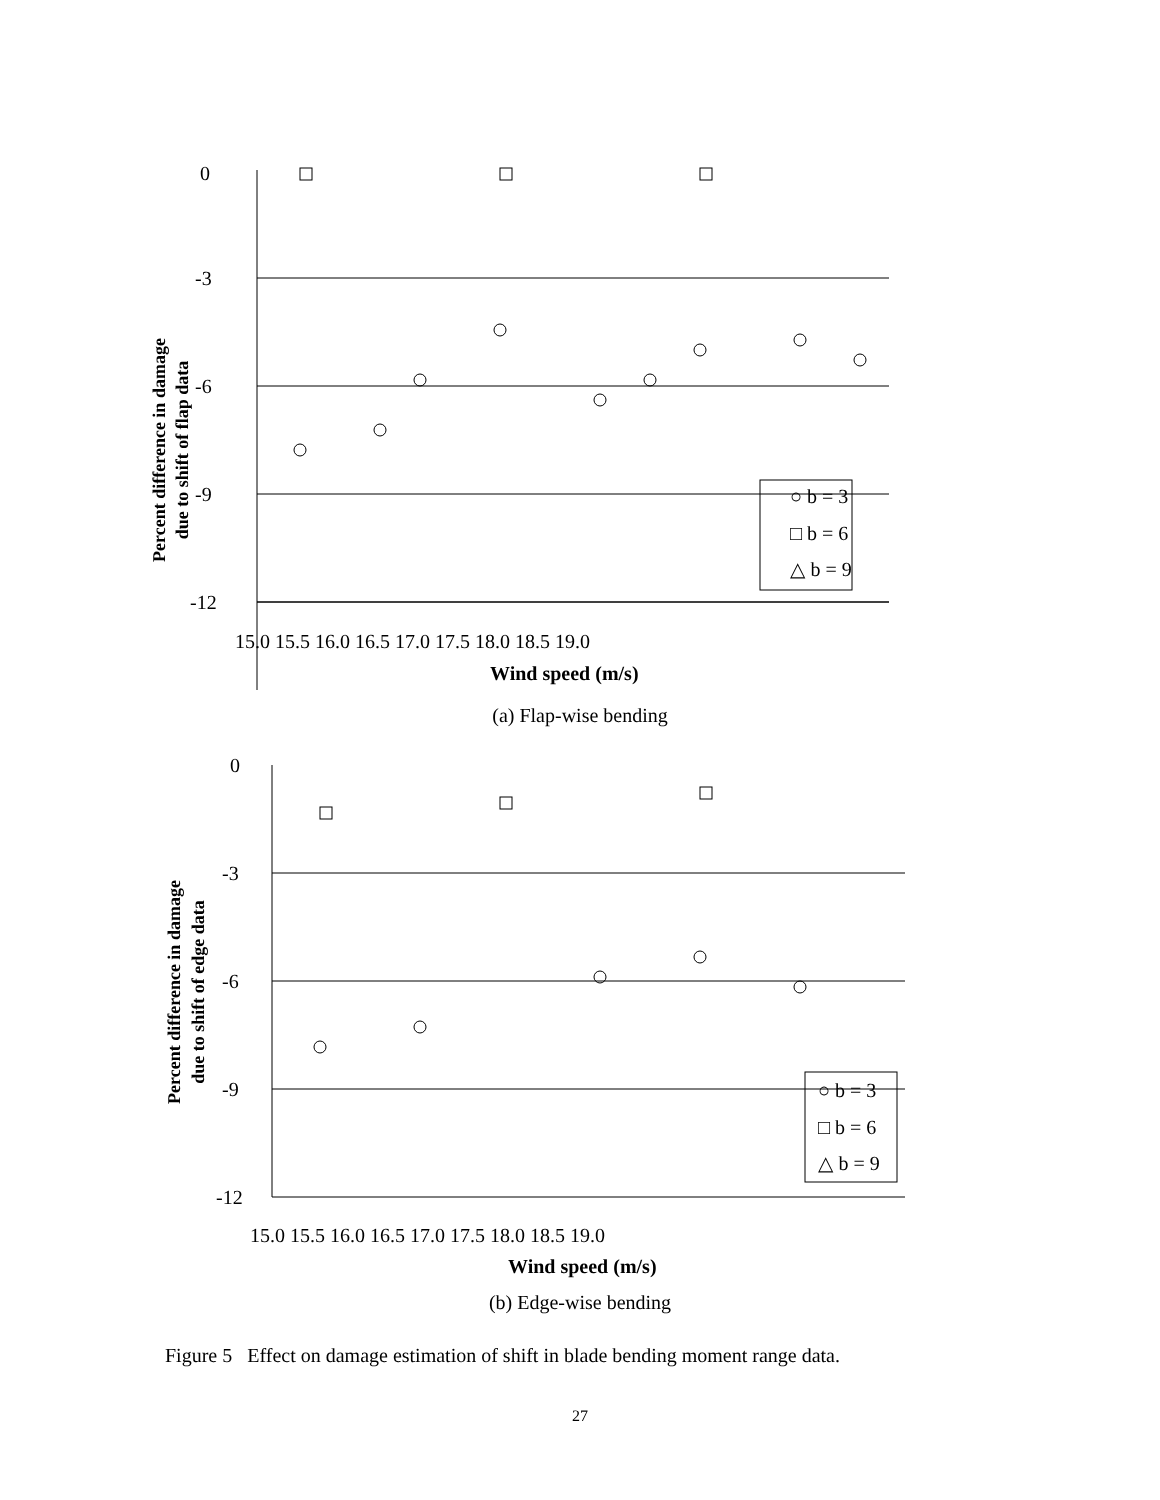0
-3
-6
-9
-12
15.0 15.5 16.0 16.5 17.0 17.5 18.0 18.5 19.0
Wind speed (m/s)
○ b = 3
□ b = 6
△ b = 9
Percent difference in damage
due to shift of flap data
(a) Flap-wise bending
0
-3
-6
-9
-12
15.0 15.5 16.0 16.5 17.0 17.5 18.0 18.5 19.0
Wind speed (m/s)
○ b = 3
□ b = 6
△ b = 9
Percent difference in damage
due to shift of edge data
(b) Edge-wise bending
Figure 5 Effect on damage estimation of shift in blade bending moment range data.
27